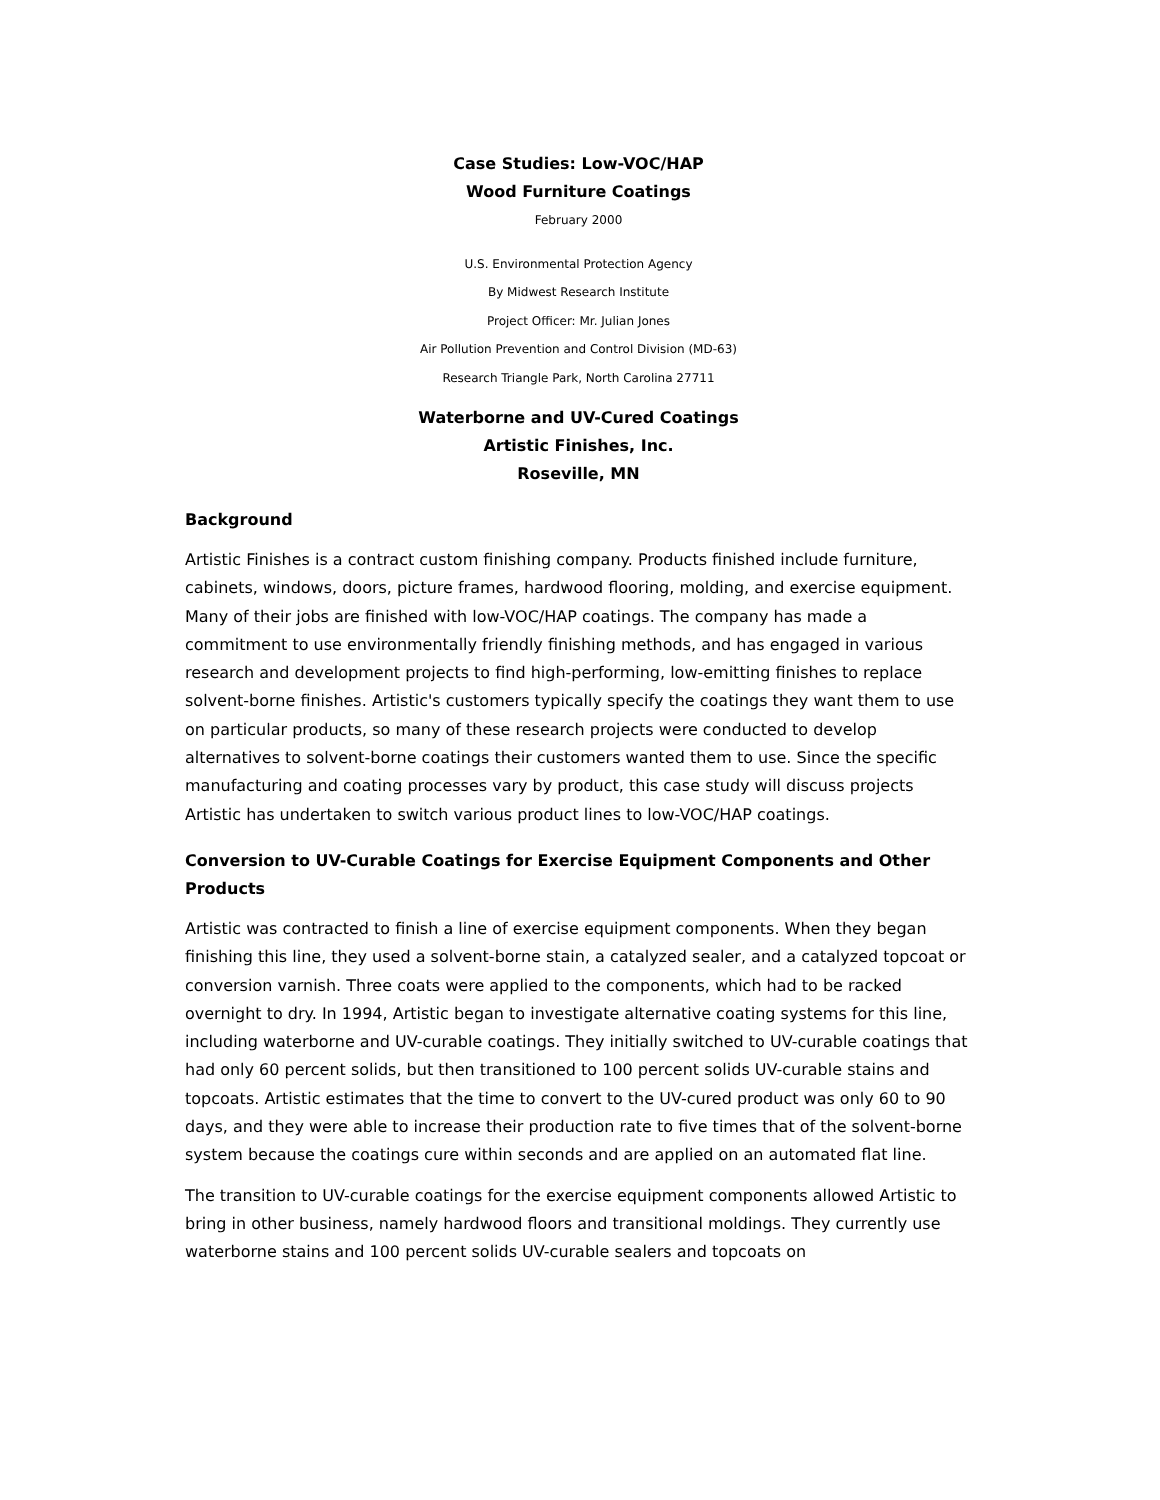Case Studies: Low-VOC/HAP
Wood Furniture Coatings
February 2000
U.S. Environmental Protection Agency
By Midwest Research Institute
Project Officer: Mr. Julian Jones
Air Pollution Prevention and Control Division (MD-63)
Research Triangle Park, North Carolina 27711
Waterborne and UV-Cured Coatings
Artistic Finishes, Inc.
Roseville, MN
Background
Artistic Finishes is a contract custom finishing company. Products finished include furniture, cabinets, windows, doors, picture frames, hardwood flooring, molding, and exercise equipment. Many of their jobs are finished with low-VOC/HAP coatings. The company has made a commitment to use environmentally friendly finishing methods, and has engaged in various research and development projects to find high-performing, low-emitting finishes to replace solvent-borne finishes. Artistic's customers typically specify the coatings they want them to use on particular products, so many of these research projects were conducted to develop alternatives to solvent-borne coatings their customers wanted them to use. Since the specific manufacturing and coating processes vary by product, this case study will discuss projects Artistic has undertaken to switch various product lines to low-VOC/HAP coatings.
Conversion to UV-Curable Coatings for Exercise Equipment Components and Other Products
Artistic was contracted to finish a line of exercise equipment components. When they began finishing this line, they used a solvent-borne stain, a catalyzed sealer, and a catalyzed topcoat or conversion varnish. Three coats were applied to the components, which had to be racked overnight to dry. In 1994, Artistic began to investigate alternative coating systems for this line, including waterborne and UV-curable coatings. They initially switched to UV-curable coatings that had only 60 percent solids, but then transitioned to 100 percent solids UV-curable stains and topcoats. Artistic estimates that the time to convert to the UV-cured product was only 60 to 90 days, and they were able to increase their production rate to five times that of the solvent-borne system because the coatings cure within seconds and are applied on an automated flat line.
The transition to UV-curable coatings for the exercise equipment components allowed Artistic to bring in other business, namely hardwood floors and transitional moldings. They currently use waterborne stains and 100 percent solids UV-curable sealers and topcoats on